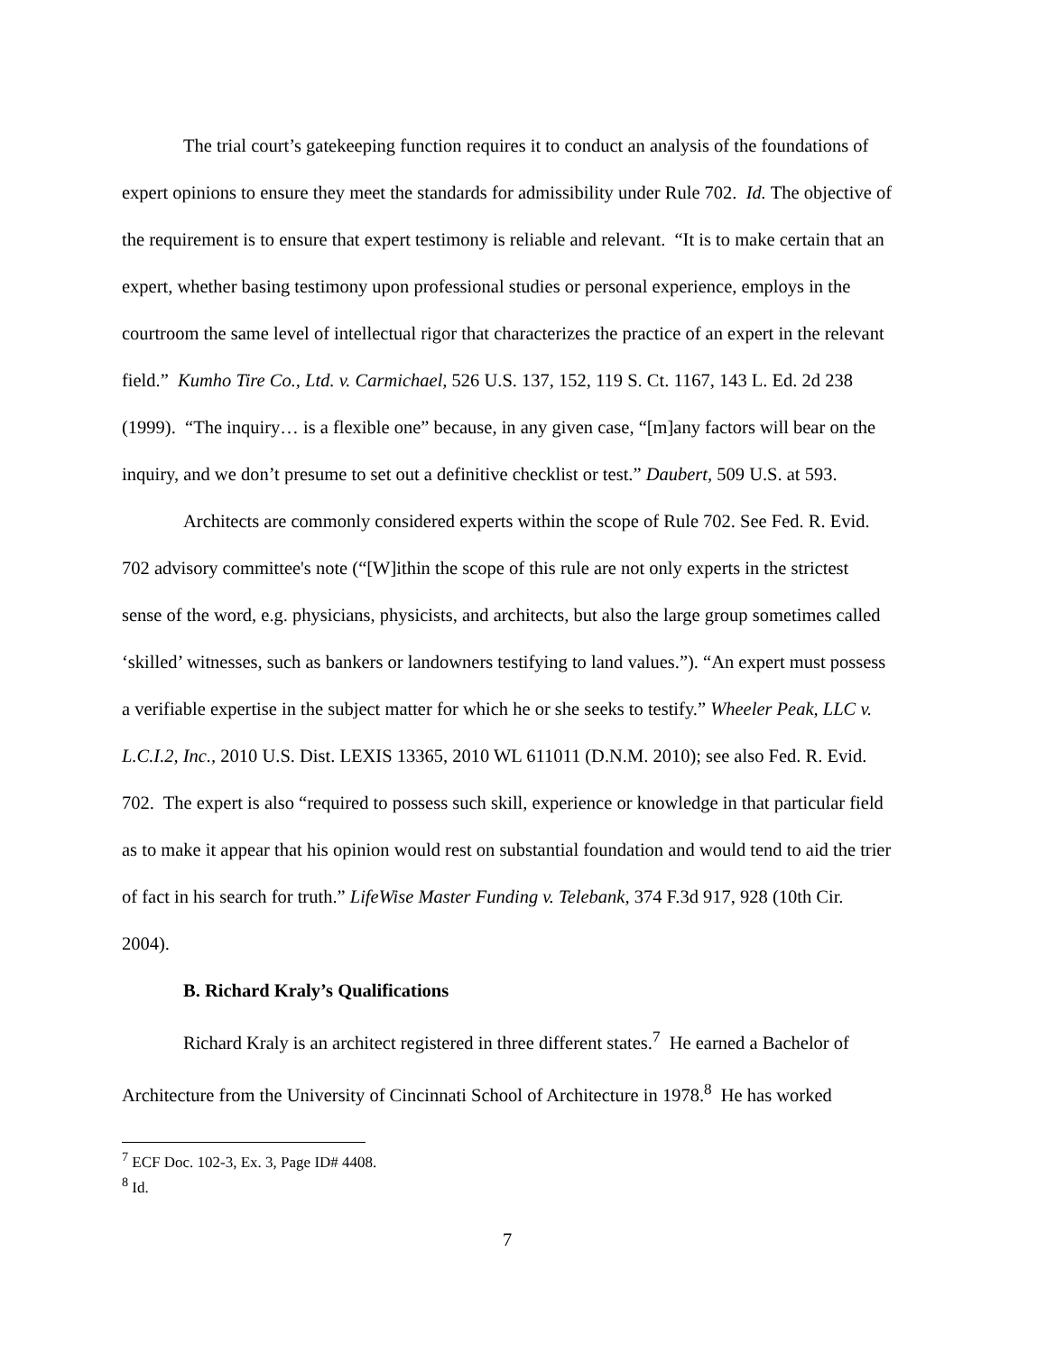The trial court’s gatekeeping function requires it to conduct an analysis of the foundations of expert opinions to ensure they meet the standards for admissibility under Rule 702. Id. The objective of the requirement is to ensure that expert testimony is reliable and relevant. “It is to make certain that an expert, whether basing testimony upon professional studies or personal experience, employs in the courtroom the same level of intellectual rigor that characterizes the practice of an expert in the relevant field.” Kumho Tire Co., Ltd. v. Carmichael, 526 U.S. 137, 152, 119 S. Ct. 1167, 143 L. Ed. 2d 238 (1999). “The inquiry… is a flexible one” because, in any given case, “[m]any factors will bear on the inquiry, and we don’t presume to set out a definitive checklist or test.” Daubert, 509 U.S. at 593.
Architects are commonly considered experts within the scope of Rule 702. See Fed. R. Evid. 702 advisory committee's note (“[W]ithin the scope of this rule are not only experts in the strictest sense of the word, e.g. physicians, physicists, and architects, but also the large group sometimes called ‘skilled’ witnesses, such as bankers or landowners testifying to land values.”). “An expert must possess a verifiable expertise in the subject matter for which he or she seeks to testify.” Wheeler Peak, LLC v. L.C.I.2, Inc., 2010 U.S. Dist. LEXIS 13365, 2010 WL 611011 (D.N.M. 2010); see also Fed. R. Evid. 702. The expert is also “required to possess such skill, experience or knowledge in that particular field as to make it appear that his opinion would rest on substantial foundation and would tend to aid the trier of fact in his search for truth.” LifeWise Master Funding v. Telebank, 374 F.3d 917, 928 (10th Cir. 2004).
B. Richard Kraly’s Qualifications
Richard Kraly is an architect registered in three different states.<sup>7</sup> He earned a Bachelor of Architecture from the University of Cincinnati School of Architecture in 1978.<sup>8</sup> He has worked
<sup>7</sup> ECF Doc. 102-3, Ex. 3, Page ID# 4408.
<sup>8</sup> Id.
7